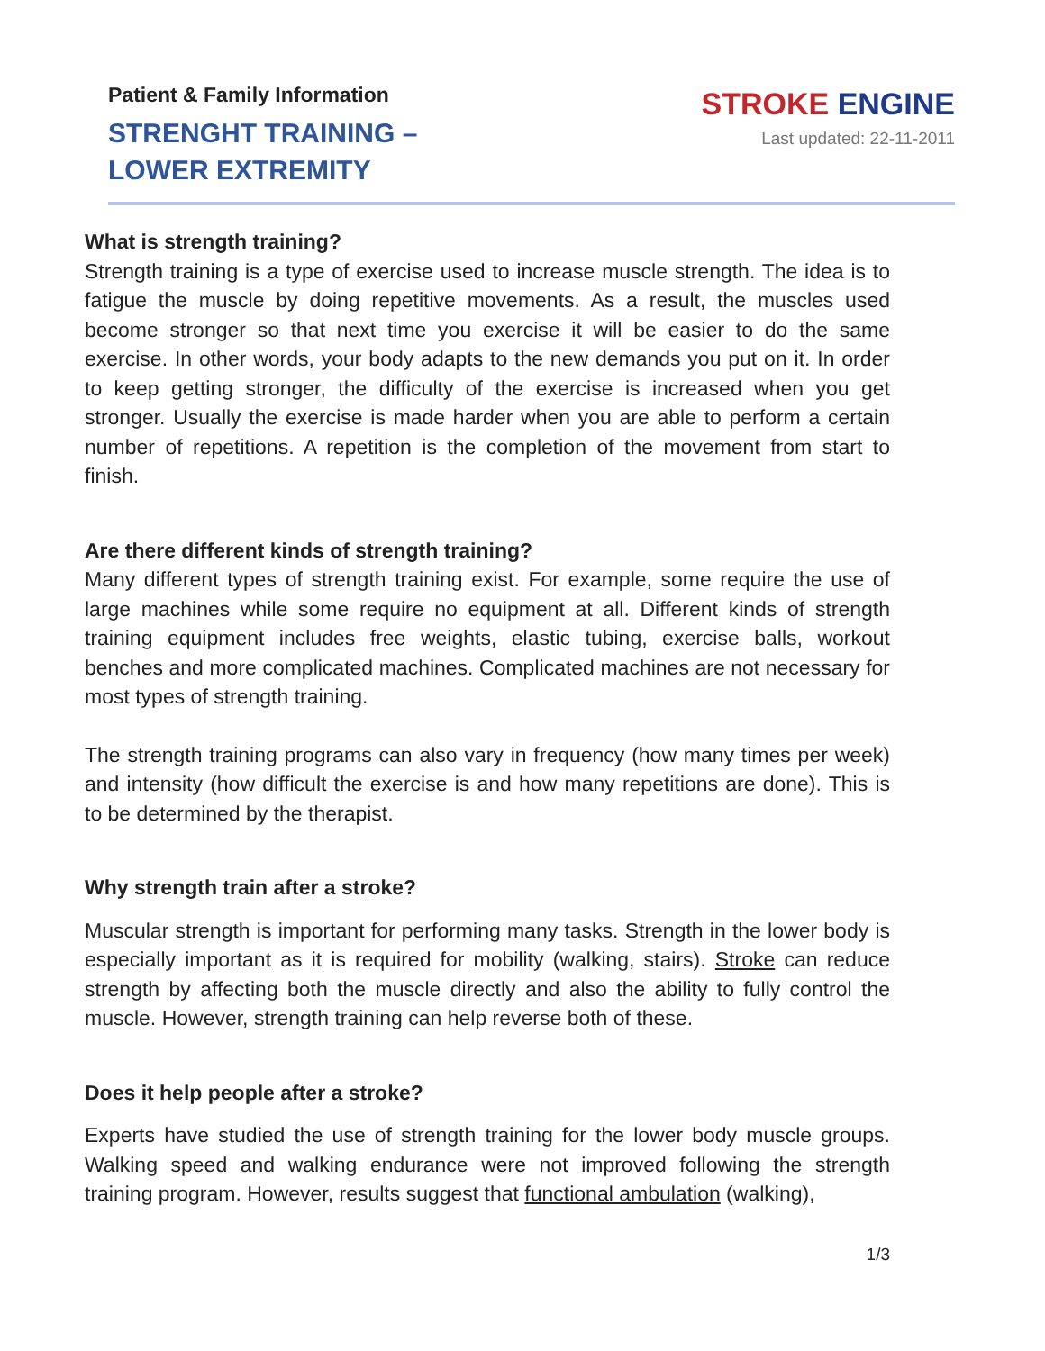Patient & Family Information
STRENGHT TRAINING – LOWER EXTREMITY
STROKE ENGINE
Last updated: 22-11-2011
What is strength training?
Strength training is a type of exercise used to increase muscle strength. The idea is to fatigue the muscle by doing repetitive movements. As a result, the muscles used become stronger so that next time you exercise it will be easier to do the same exercise. In other words, your body adapts to the new demands you put on it. In order to keep getting stronger, the difficulty of the exercise is increased when you get stronger. Usually the exercise is made harder when you are able to perform a certain number of repetitions. A repetition is the completion of the movement from start to finish.
Are there different kinds of strength training?
Many different types of strength training exist. For example, some require the use of large machines while some require no equipment at all. Different kinds of strength training equipment includes free weights, elastic tubing, exercise balls, workout benches and more complicated machines. Complicated machines are not necessary for most types of strength training.
The strength training programs can also vary in frequency (how many times per week) and intensity (how difficult the exercise is and how many repetitions are done). This is to be determined by the therapist.
Why strength train after a stroke?
Muscular strength is important for performing many tasks. Strength in the lower body is especially important as it is required for mobility (walking, stairs). Stroke can reduce strength by affecting both the muscle directly and also the ability to fully control the muscle. However, strength training can help reverse both of these.
Does it help people after a stroke?
Experts have studied the use of strength training for the lower body muscle groups. Walking speed and walking endurance were not improved following the strength training program. However, results suggest that functional ambulation (walking),
1/3